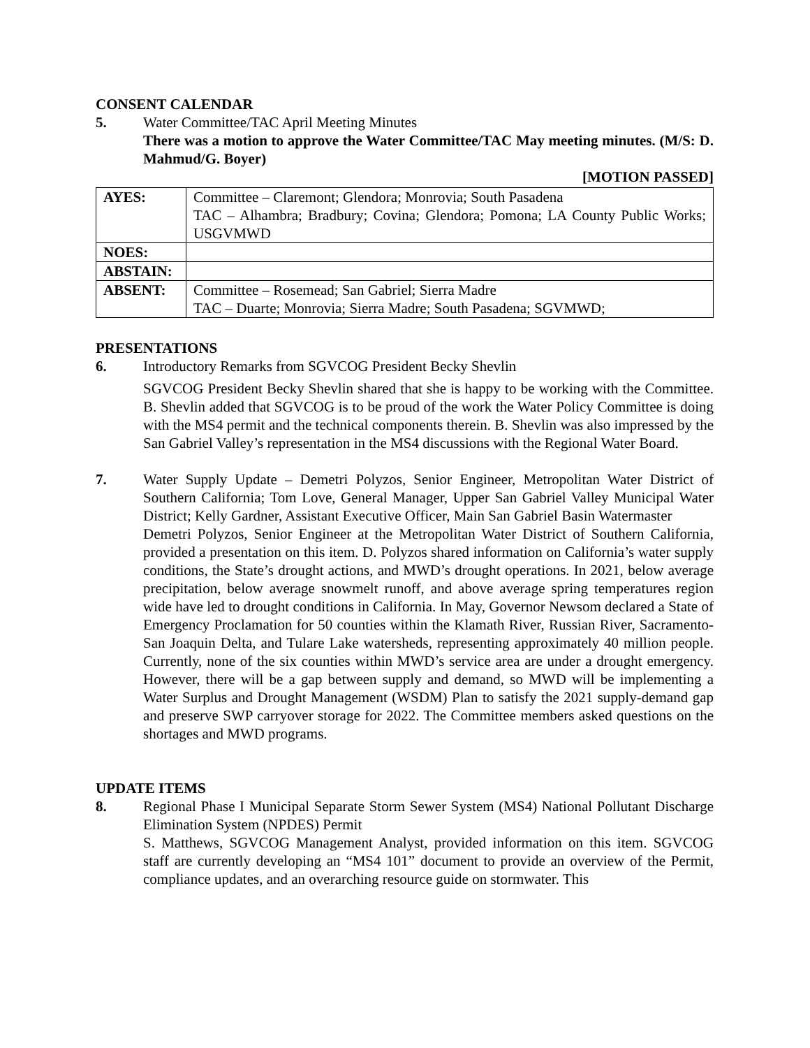CONSENT CALENDAR
5. Water Committee/TAC April Meeting Minutes
There was a motion to approve the Water Committee/TAC May meeting minutes. (M/S: D. Mahmud/G. Boyer)
[MOTION PASSED]
| AYES: | Committee – Claremont; Glendora; Monrovia; South Pasadena TAC – Alhambra; Bradbury; Covina; Glendora; Pomona; LA County Public Works; USGVMWD |
| NOES: | |
| ABSTAIN: | |
| ABSENT: | Committee – Rosemead; San Gabriel; Sierra Madre TAC – Duarte; Monrovia; Sierra Madre; South Pasadena; SGVMWD; |
PRESENTATIONS
6. Introductory Remarks from SGVCOG President Becky Shevlin
SGVCOG President Becky Shevlin shared that she is happy to be working with the Committee. B. Shevlin added that SGVCOG is to be proud of the work the Water Policy Committee is doing with the MS4 permit and the technical components therein. B. Shevlin was also impressed by the San Gabriel Valley’s representation in the MS4 discussions with the Regional Water Board.
7. Water Supply Update – Demetri Polyzos, Senior Engineer, Metropolitan Water District of Southern California; Tom Love, General Manager, Upper San Gabriel Valley Municipal Water District; Kelly Gardner, Assistant Executive Officer, Main San Gabriel Basin Watermaster
Demetri Polyzos, Senior Engineer at the Metropolitan Water District of Southern California, provided a presentation on this item. D. Polyzos shared information on California’s water supply conditions, the State’s drought actions, and MWD’s drought operations. In 2021, below average precipitation, below average snowmelt runoff, and above average spring temperatures region wide have led to drought conditions in California. In May, Governor Newsom declared a State of Emergency Proclamation for 50 counties within the Klamath River, Russian River, Sacramento-San Joaquin Delta, and Tulare Lake watersheds, representing approximately 40 million people. Currently, none of the six counties within MWD’s service area are under a drought emergency. However, there will be a gap between supply and demand, so MWD will be implementing a Water Surplus and Drought Management (WSDM) Plan to satisfy the 2021 supply-demand gap and preserve SWP carryover storage for 2022. The Committee members asked questions on the shortages and MWD programs.
UPDATE ITEMS
8. Regional Phase I Municipal Separate Storm Sewer System (MS4) National Pollutant Discharge Elimination System (NPDES) Permit
S. Matthews, SGVCOG Management Analyst, provided information on this item. SGVCOG staff are currently developing an “MS4 101” document to provide an overview of the Permit, compliance updates, and an overarching resource guide on stormwater. This